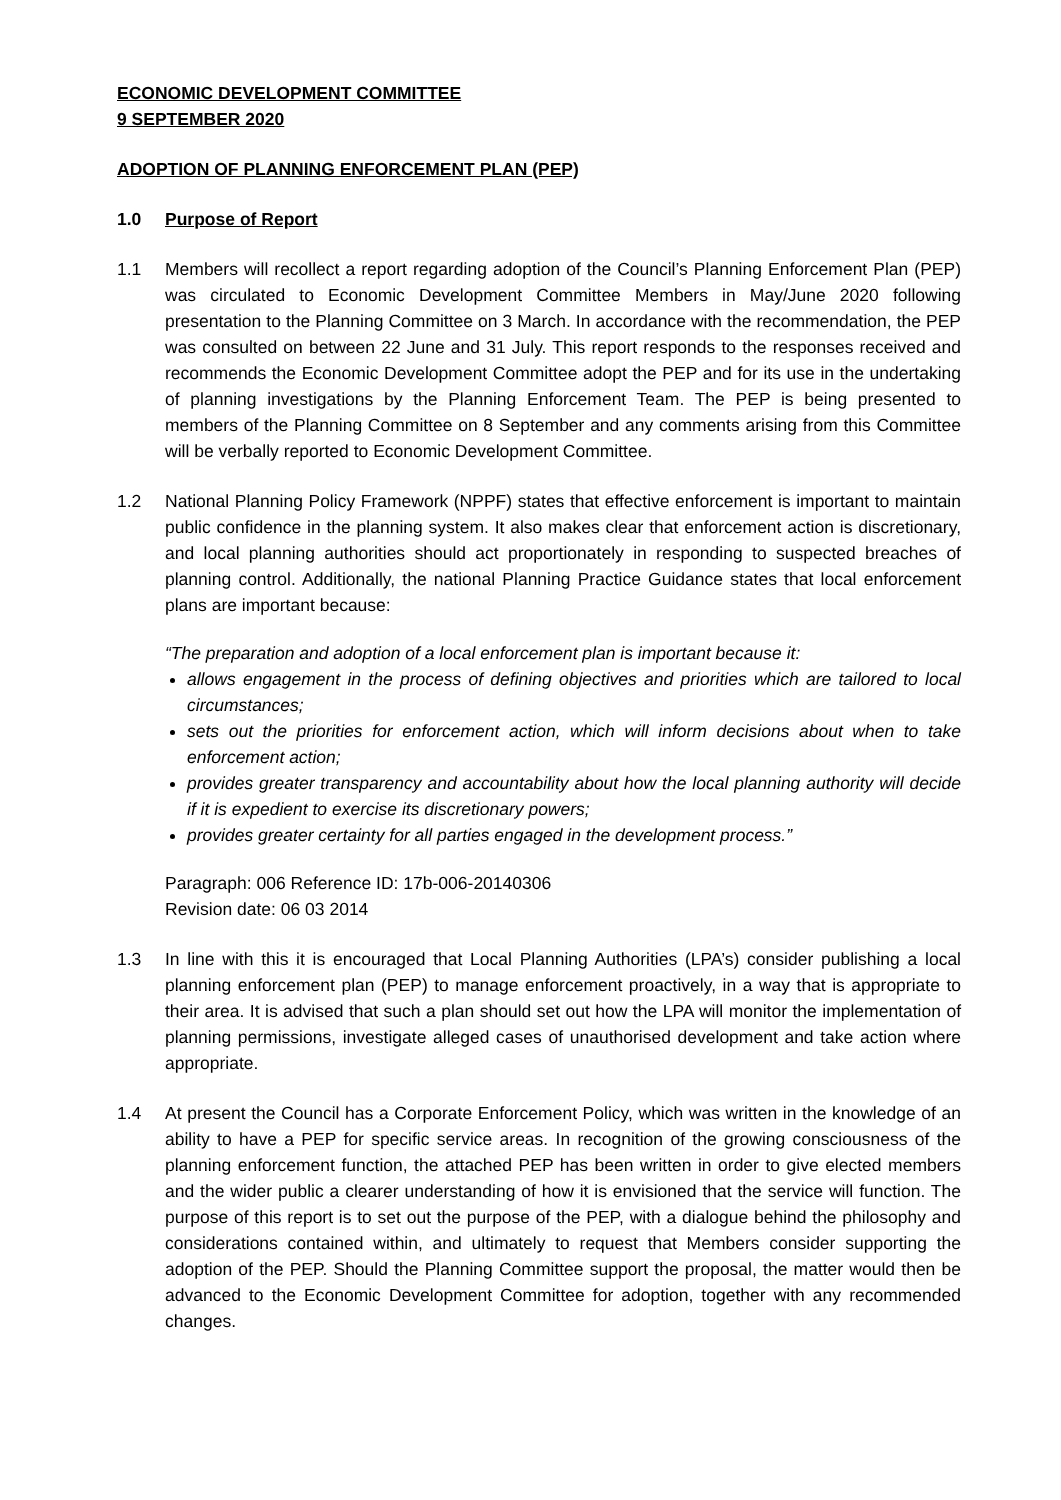ECONOMIC DEVELOPMENT COMMITTEE
9 SEPTEMBER 2020
ADOPTION OF PLANNING ENFORCEMENT PLAN (PEP)
1.0 Purpose of Report
1.1 Members will recollect a report regarding adoption of the Council’s Planning Enforcement Plan (PEP) was circulated to Economic Development Committee Members in May/June 2020 following presentation to the Planning Committee on 3 March. In accordance with the recommendation, the PEP was consulted on between 22 June and 31 July. This report responds to the responses received and recommends the Economic Development Committee adopt the PEP and for its use in the undertaking of planning investigations by the Planning Enforcement Team. The PEP is being presented to members of the Planning Committee on 8 September and any comments arising from this Committee will be verbally reported to Economic Development Committee.
1.2 National Planning Policy Framework (NPPF) states that effective enforcement is important to maintain public confidence in the planning system. It also makes clear that enforcement action is discretionary, and local planning authorities should act proportionately in responding to suspected breaches of planning control. Additionally, the national Planning Practice Guidance states that local enforcement plans are important because:
“The preparation and adoption of a local enforcement plan is important because it:
allows engagement in the process of defining objectives and priorities which are tailored to local circumstances;
sets out the priorities for enforcement action, which will inform decisions about when to take enforcement action;
provides greater transparency and accountability about how the local planning authority will decide if it is expedient to exercise its discretionary powers;
provides greater certainty for all parties engaged in the development process.”
Paragraph: 006 Reference ID: 17b-006-20140306
Revision date: 06 03 2014
1.3 In line with this it is encouraged that Local Planning Authorities (LPA’s) consider publishing a local planning enforcement plan (PEP) to manage enforcement proactively, in a way that is appropriate to their area. It is advised that such a plan should set out how the LPA will monitor the implementation of planning permissions, investigate alleged cases of unauthorised development and take action where appropriate.
1.4 At present the Council has a Corporate Enforcement Policy, which was written in the knowledge of an ability to have a PEP for specific service areas. In recognition of the growing consciousness of the planning enforcement function, the attached PEP has been written in order to give elected members and the wider public a clearer understanding of how it is envisioned that the service will function. The purpose of this report is to set out the purpose of the PEP, with a dialogue behind the philosophy and considerations contained within, and ultimately to request that Members consider supporting the adoption of the PEP. Should the Planning Committee support the proposal, the matter would then be advanced to the Economic Development Committee for adoption, together with any recommended changes.